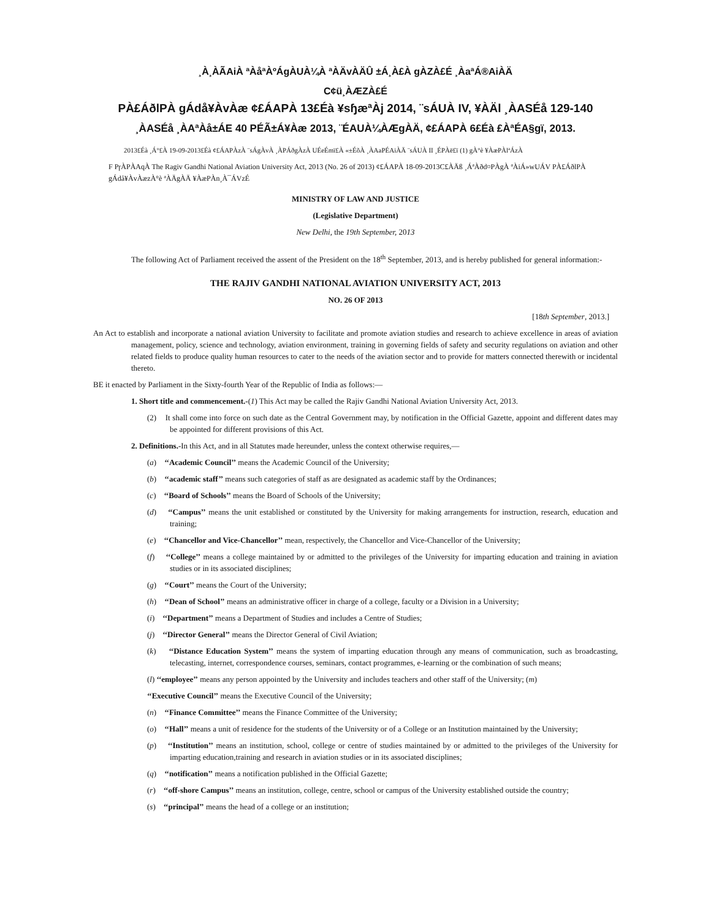¸À¸ÀÃAiÀ ªÀåªÀºÁgÀUÀ¼À ªÀÄvÀÄÛ ±Á¸À£À gÀZÀ£É ¸ÀaªÁ®AiÀÄ
C¢ü¸ÀÆZÀ£É
PÀ£ÁðlPÀ gÁdå¥ÀvÀæ ¢£ÁAPÀ 13£Éà ¥sɧæªÀj 2014, ¨sÁUÀ IV, ¥ÀÄl ¸ÀASÉå 129-140
¸ÀASÉå ¸ÀAªÀå±ÁE 40 PÉÃ±Á¥Àæ 2013, ¨ÉAUÀ¼ÀÆgÀÄ, ¢£ÁAPÀ 6£Éà £ÀªÉA§gï, 2013.
2013£Éà ¸Á°£À 19-09-2013£Éà ¢£ÁAPÀzÀ ¨sÁgÀvÀ ¸ÀPÁðgÀzÀ UÉeÉmï£À «±ÉõÀ ¸ÀAaPÉAiÀÄ ¨sÁUÀ II ¸ÉPÀë£ï (1) gÀ°è ¥ÀæPÀlªÁzÀ
F PɼÀPÀAqÀ The Ragiv Gandhi National Aviation University Act, 2013 (No. 26 of 2013) ¢£ÁAPÀ 18-09-2013C£ÀÄß ¸ÁªÀðd¤PÀgÀ ªÀiÁ»wUÁV PÀ£ÁðlPÀ gÁdå¥ÀvÀæzÀ°è ªÀÄgÀÄ ¥ÀæPÀn¸À¯ÁVzÉ
MINISTRY OF LAW AND JUSTICE
(Legislative Department)
New Delhi, the 19th September, 2013
The following Act of Parliament received the assent of the President on the 18<sup>th</sup> September, 2013, and is hereby published for general information:-
THE RAJIV GANDHI NATIONAL AVIATION UNIVERSITY ACT, 2013
NO. 26 OF 2013
[18th September, 2013.]
An Act to establish and incorporate a national aviation University to facilitate and promote aviation studies and research to achieve excellence in areas of aviation management, policy, science and technology, aviation environment, training in governing fields of safety and security regulations on aviation and other related fields to produce quality human resources to cater to the needs of the aviation sector and to provide for matters connected therewith or incidental thereto.
BE it enacted by Parliament in the Sixty-fourth Year of the Republic of India as follows:—
1. Short title and commencement.-(1) This Act may be called the Rajiv Gandhi National Aviation University Act, 2013.
(2) It shall come into force on such date as the Central Government may, by notification in the Official Gazette, appoint and different dates may be appointed for different provisions of this Act.
2. Definitions.-In this Act, and in all Statutes made hereunder, unless the context otherwise requires,—
(a) ‘‘Academic Council’’ means the Academic Council of the University;
(b) ‘‘academic staff’’ means such categories of staff as are designated as academic staff by the Ordinances;
(c) ‘‘Board of Schools’’ means the Board of Schools of the University;
(d) ‘‘Campus’’ means the unit established or constituted by the University for making arrangements for instruction, research, education and training;
(e) ‘‘Chancellor and Vice-Chancellor’’ mean, respectively, the Chancellor and Vice-Chancellor of the University;
(f) ‘‘College’’ means a college maintained by or admitted to the privileges of the University for imparting education and training in aviation studies or in its associated disciplines;
(g) ‘‘Court’’ means the Court of the University;
(h) ‘‘Dean of School’’ means an administrative officer in charge of a college, faculty or a Division in a University;
(i) ‘‘Department’’ means a Department of Studies and includes a Centre of Studies;
(j) ‘‘Director General’’ means the Director General of Civil Aviation;
(k) ‘‘Distance Education System’’ means the system of imparting education through any means of communication, such as broadcasting, telecasting, internet, correspondence courses, seminars, contact programmes, e-learning or the combination of such means;
(l) ‘‘employee’’ means any person appointed by the University and includes teachers and other staff of the University; (m)
‘‘Executive Council’’ means the Executive Council of the University;
(n) ‘‘Finance Committee’’ means the Finance Committee of the University;
(o) ‘‘Hall’’ means a unit of residence for the students of the University or of a College or an Institution maintained by the University;
(p) ‘‘Institution’’ means an institution, school, college or centre of studies maintained by or admitted to the privileges of the University for imparting education,training and research in aviation studies or in its associated disciplines;
(q) ‘‘notification’’ means a notification published in the Official Gazette;
(r) ‘‘off-shore Campus’’ means an institution, college, centre, school or campus of the University established outside the country;
(s) ‘‘principal’’ means the head of a college or an institution;